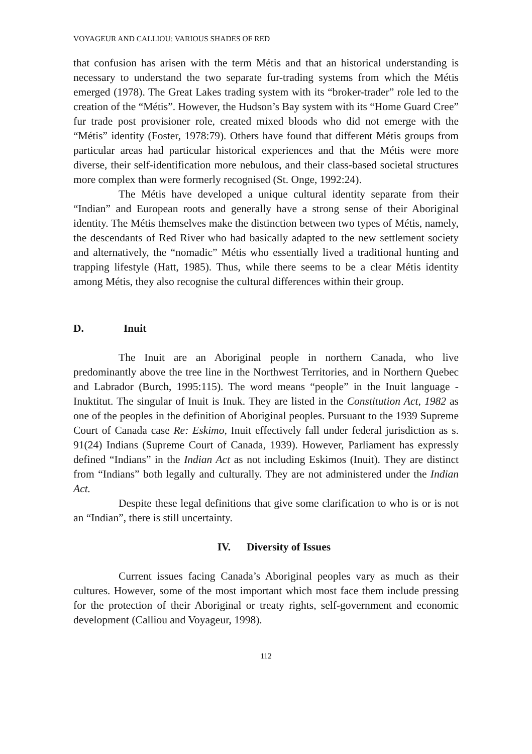VOYAGEUR AND CALLIOU: VARIOUS SHADES OF RED
that confusion has arisen with the term Métis and that an historical understanding is necessary to understand the two separate fur-trading systems from which the Métis emerged (1978). The Great Lakes trading system with its “broker-trader” role led to the creation of the “Métis”. However, the Hudson’s Bay system with its “Home Guard Cree” fur trade post provisioner role, created mixed bloods who did not emerge with the “Métis” identity (Foster, 1978:79). Others have found that different Métis groups from particular areas had particular historical experiences and that the Métis were more diverse, their self-identification more nebulous, and their class-based societal structures more complex than were formerly recognised (St. Onge, 1992:24).
The Métis have developed a unique cultural identity separate from their “Indian” and European roots and generally have a strong sense of their Aboriginal identity. The Métis themselves make the distinction between two types of Métis, namely, the descendants of Red River who had basically adapted to the new settlement society and alternatively, the “nomadic” Métis who essentially lived a traditional hunting and trapping lifestyle (Hatt, 1985). Thus, while there seems to be a clear Métis identity among Métis, they also recognise the cultural differences within their group.
D. Inuit
The Inuit are an Aboriginal people in northern Canada, who live predominantly above the tree line in the Northwest Territories, and in Northern Quebec and Labrador (Burch, 1995:115). The word means “people” in the Inuit language - Inuktitut. The singular of Inuit is Inuk. They are listed in the Constitution Act, 1982 as one of the peoples in the definition of Aboriginal peoples. Pursuant to the 1939 Supreme Court of Canada case Re: Eskimo, Inuit effectively fall under federal jurisdiction as s. 91(24) Indians (Supreme Court of Canada, 1939). However, Parliament has expressly defined “Indians” in the Indian Act as not including Eskimos (Inuit). They are distinct from “Indians” both legally and culturally. They are not administered under the Indian Act.
Despite these legal definitions that give some clarification to who is or is not an “Indian”, there is still uncertainty.
IV. Diversity of Issues
Current issues facing Canada’s Aboriginal peoples vary as much as their cultures. However, some of the most important which most face them include pressing for the protection of their Aboriginal or treaty rights, self-government and economic development (Calliou and Voyageur, 1998).
112